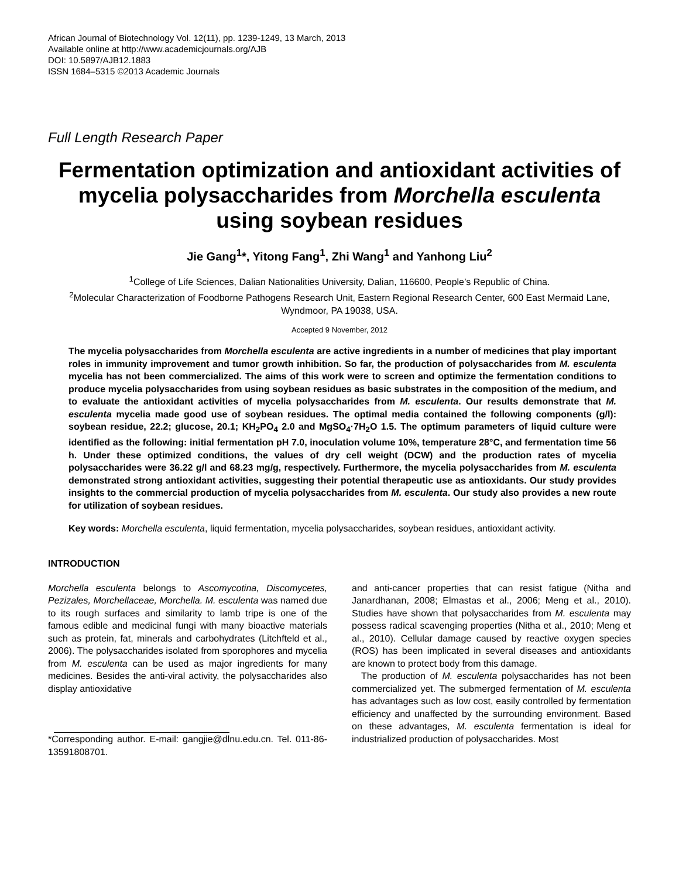African Journal of Biotechnology Vol. 12(11), pp. 1239-1249, 13 March, 2013
Available online at http://www.academicjournals.org/AJB
DOI: 10.5897/AJB12.1883
ISSN 1684–5315 ©2013 Academic Journals
Full Length Research Paper
Fermentation optimization and antioxidant activities of mycelia polysaccharides from Morchella esculenta using soybean residues
Jie Gang<sup>1</sup>*, Yitong Fang<sup>1</sup>, Zhi Wang<sup>1</sup> and Yanhong Liu<sup>2</sup>
<sup>1</sup> College of Life Sciences, Dalian Nationalities University, Dalian, 116600, People’s Republic of China.
<sup>2</sup> Molecular Characterization of Foodborne Pathogens Research Unit, Eastern Regional Research Center, 600 East Mermaid Lane, Wyndmoor, PA 19038, USA.
Accepted 9 November, 2012
The mycelia polysaccharides from Morchella esculenta are active ingredients in a number of medicines that play important roles in immunity improvement and tumor growth inhibition. So far, the production of polysaccharides from M. esculenta mycelia has not been commercialized. The aims of this work were to screen and optimize the fermentation conditions to produce mycelia polysaccharides from using soybean residues as basic substrates in the composition of the medium, and to evaluate the antioxidant activities of mycelia polysaccharides from M. esculenta. Our results demonstrate that M. esculenta mycelia made good use of soybean residues. The optimal media contained the following components (g/l): soybean residue, 22.2; glucose, 20.1; KH<sub>2</sub>PO<sub>4</sub> 2.0 and MgSO<sub>4</sub>·7H<sub>2</sub>O 1.5. The optimum parameters of liquid culture were identified as the following: initial fermentation pH 7.0, inoculation volume 10%, temperature 28°C, and fermentation time 56 h. Under these optimized conditions, the values of dry cell weight (DCW) and the production rates of mycelia polysaccharides were 36.22 g/l and 68.23 mg/g, respectively. Furthermore, the mycelia polysaccharides from M. esculenta demonstrated strong antioxidant activities, suggesting their potential therapeutic use as antioxidants. Our study provides insights to the commercial production of mycelia polysaccharides from M. esculenta. Our study also provides a new route for utilization of soybean residues.
Key words: Morchella esculenta, liquid fermentation, mycelia polysaccharides, soybean residues, antioxidant activity.
INTRODUCTION
Morchella esculenta belongs to Ascomycotina, Discomycetes, Pezizales, Morchellaceae, Morchella. M. esculenta was named due to its rough surfaces and similarity to lamb tripe is one of the famous edible and medicinal fungi with many bioactive materials such as protein, fat, minerals and carbohydrates (Litchfteld et al., 2006). The polysaccharides isolated from sporophores and mycelia from M. esculenta can be used as major ingredients for many medicines. Besides the anti-viral activity, the polysaccharides also display antioxidative
*Corresponding author. E-mail: gangjie@dlnu.edu.cn. Tel. 011-86-13591808701.
and anti-cancer properties that can resist fatigue (Nitha and Janardhanan, 2008; Elmastas et al., 2006; Meng et al., 2010). Studies have shown that polysaccharides from M. esculenta may possess radical scavenging properties (Nitha et al., 2010; Meng et al., 2010). Cellular damage caused by reactive oxygen species (ROS) has been implicated in several diseases and antioxidants are known to protect body from this damage.
The production of M. esculenta polysaccharides has not been commercialized yet. The submerged fermentation of M. esculenta has advantages such as low cost, easily controlled by fermentation efficiency and unaffected by the surrounding environment. Based on these advantages, M. esculenta fermentation is ideal for industrialized production of polysaccharides. Most